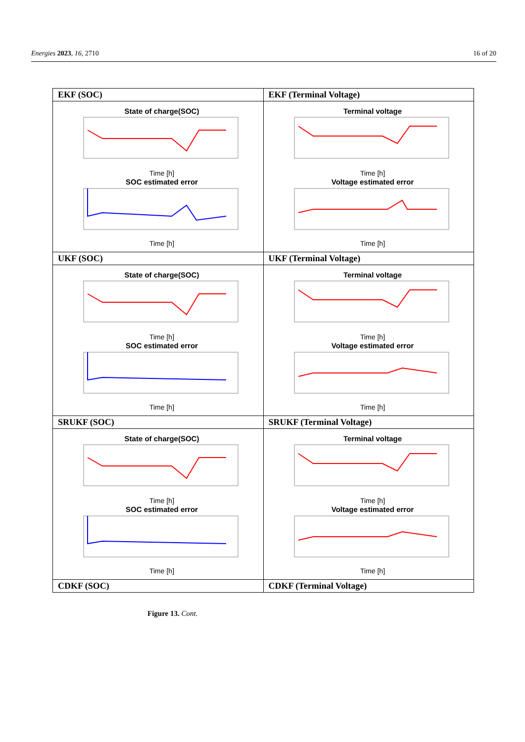Energies 2023, 16, 2710 16 of 20
| EKF (SOC) | EKF (Terminal Voltage) |
| --- | --- |
| State of charge(SOC) Time [h] SOC estimated error Time [h] | Terminal voltage Time [h] Voltage estimated error Time [h] |
| UKF (SOC) | UKF (Terminal Voltage) |
| State of charge(SOC) Time [h] SOC estimated error Time [h] | Terminal voltage Time [h] Voltage estimated error Time [h] |
| SRUKF (SOC) | SRUKF (Terminal Voltage) |
| State of charge(SOC) Time [h] SOC estimated error Time [h] | Terminal voltage Time [h] Voltage estimated error Time [h] |
| CDKF (SOC) | CDKF (Terminal Voltage) |
Figure 13. Cont.